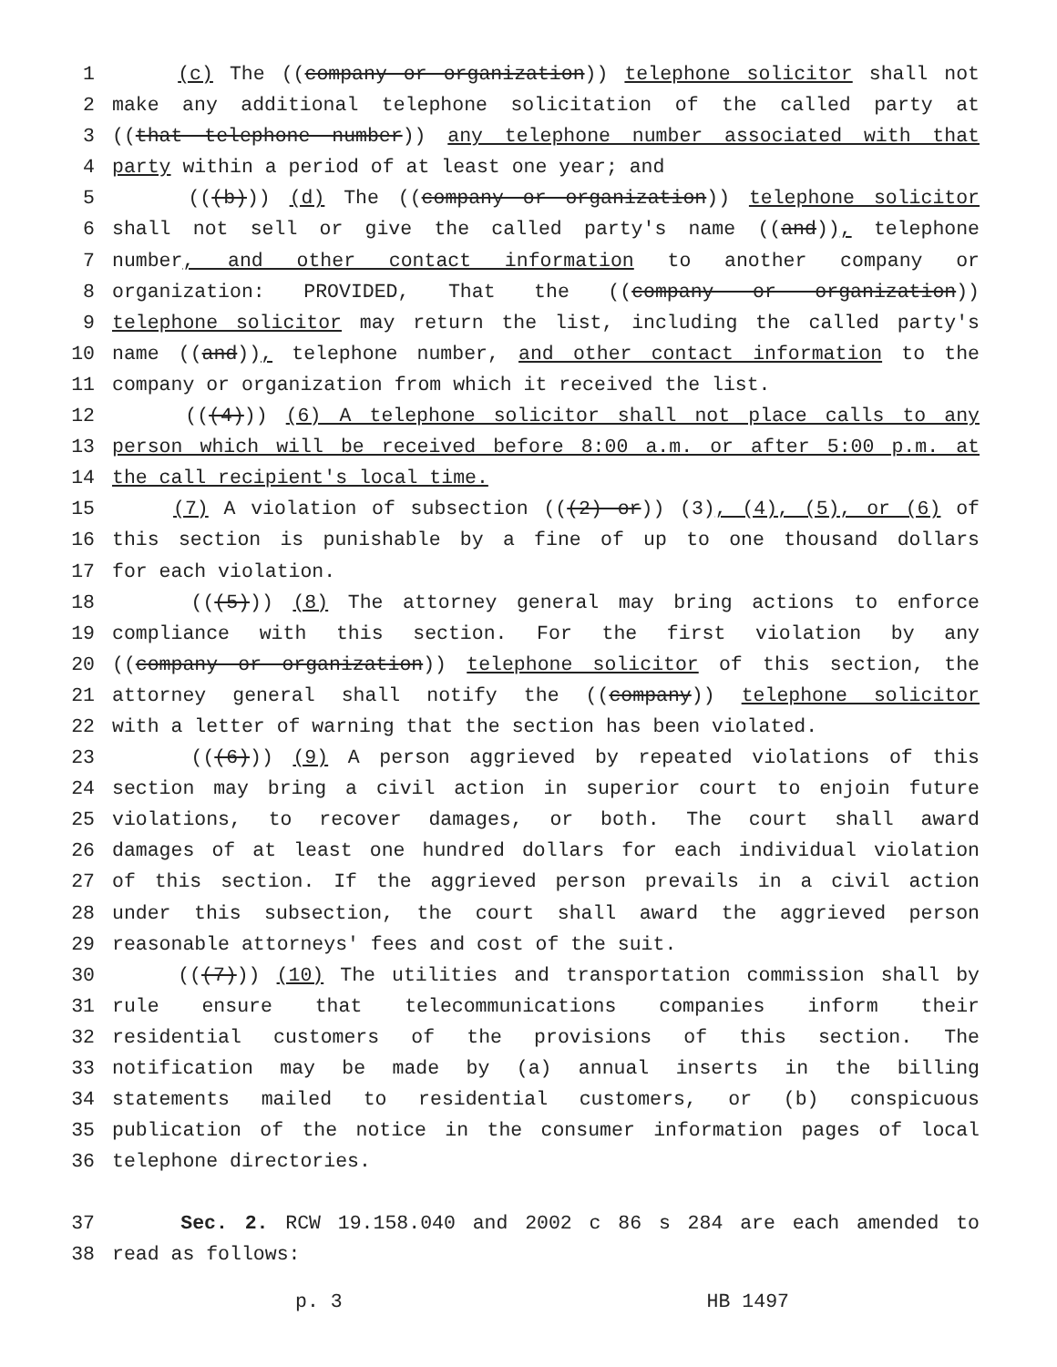1 (c) The ((company or organization)) telephone solicitor shall not
2 make any additional telephone solicitation of the called party at
3 ((that telephone number)) any telephone number associated with that
4 party within a period of at least one year; and
5 (((b))) (d) The ((company or organization)) telephone solicitor
6 shall not sell or give the called party's name ((and)), telephone
7 number, and other contact information to another company or
8 organization: PROVIDED, That the ((company or organization))
9 telephone solicitor may return the list, including the called party's
10 name ((and)), telephone number, and other contact information to the
11 company or organization from which it received the list.
12 (((4))) (6) A telephone solicitor shall not place calls to any
13 person which will be received before 8:00 a.m. or after 5:00 p.m. at
14 the call recipient's local time.
15 (7) A violation of subsection (((2) or)) (3), (4), (5), or (6) of
16 this section is punishable by a fine of up to one thousand dollars
17 for each violation.
18 (((5))) (8) The attorney general may bring actions to enforce
19 compliance with this section. For the first violation by any
20 ((company or organization)) telephone solicitor of this section, the
21 attorney general shall notify the ((company)) telephone solicitor
22 with a letter of warning that the section has been violated.
23 (((6))) (9) A person aggrieved by repeated violations of this
24 section may bring a civil action in superior court to enjoin future
25 violations, to recover damages, or both. The court shall award
26 damages of at least one hundred dollars for each individual violation
27 of this section. If the aggrieved person prevails in a civil action
28 under this subsection, the court shall award the aggrieved person
29 reasonable attorneys' fees and cost of the suit.
30 (((7))) (10) The utilities and transportation commission shall by
31 rule ensure that telecommunications companies inform their
32 residential customers of the provisions of this section. The
33 notification may be made by (a) annual inserts in the billing
34 statements mailed to residential customers, or (b) conspicuous
35 publication of the notice in the consumer information pages of local
36 telephone directories.
37 Sec. 2. RCW 19.158.040 and 2002 c 86 s 284 are each amended to
38 read as follows:
p. 3 HB 1497